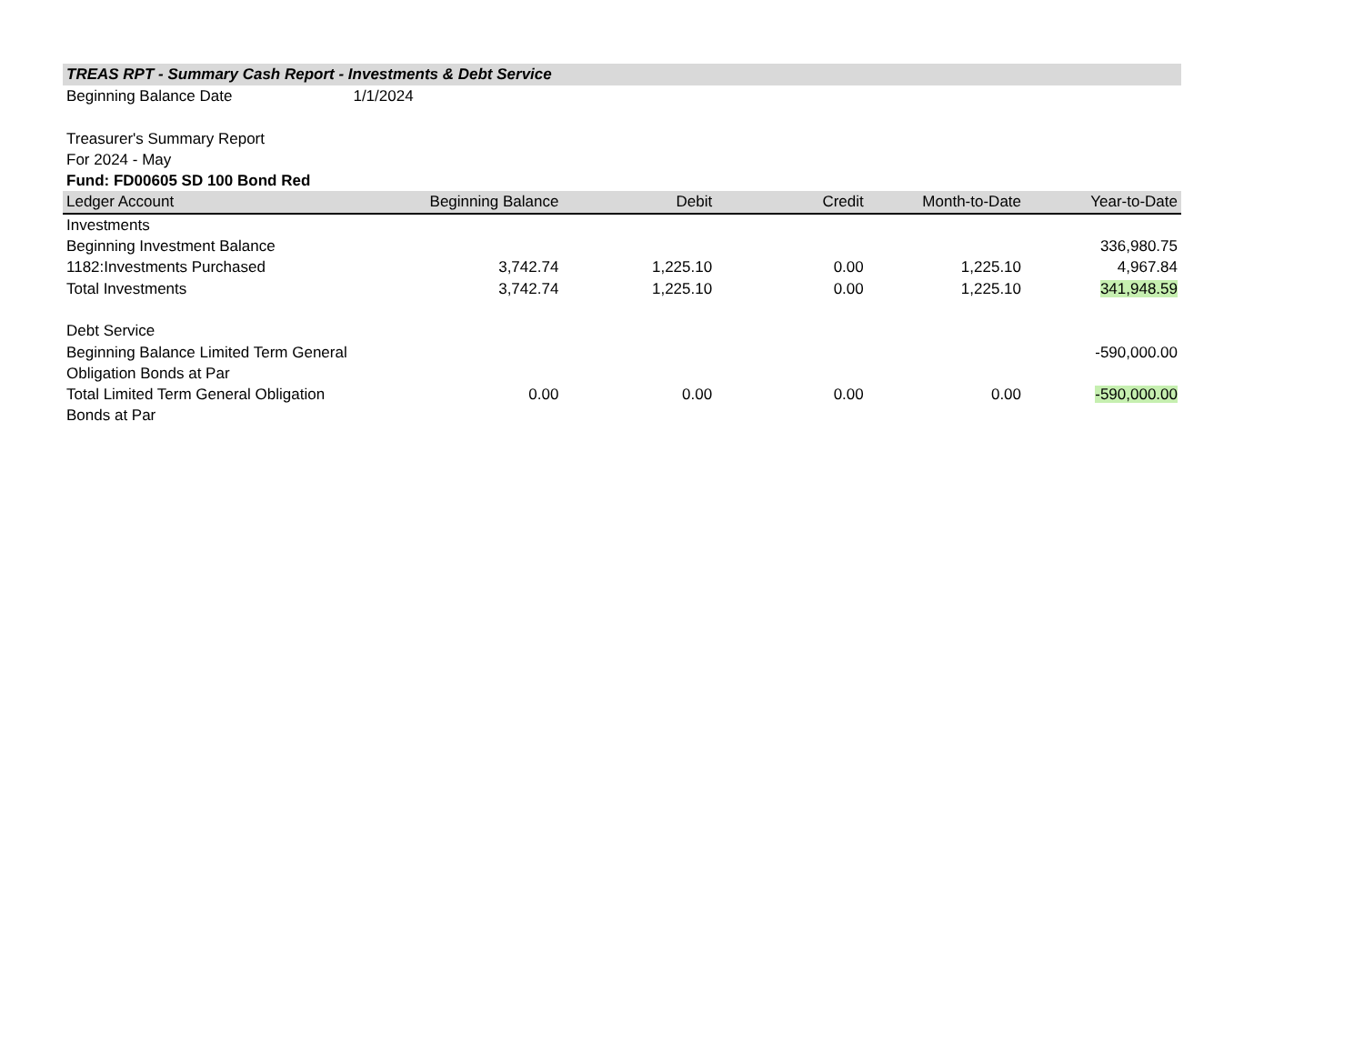TREAS RPT - Summary Cash Report - Investments & Debt Service
Beginning Balance Date 1/1/2024
Treasurer's Summary Report
For 2024 - May
Fund: FD00605 SD 100 Bond Red
| Ledger Account | Beginning Balance | Debit | Credit | Month-to-Date | Year-to-Date |
| --- | --- | --- | --- | --- | --- |
| Investments | | | | | |
| Beginning Investment Balance | | | | | 336,980.75 |
| 1182:Investments Purchased | 3,742.74 | 1,225.10 | 0.00 | 1,225.10 | 4,967.84 |
| Total Investments | 3,742.74 | 1,225.10 | 0.00 | 1,225.10 | 341,948.59 |
| Debt Service | | | | | |
| Beginning Balance Limited Term General Obligation Bonds at Par | | | | | -590,000.00 |
| Total Limited Term General Obligation Bonds at Par | 0.00 | 0.00 | 0.00 | 0.00 | -590,000.00 |